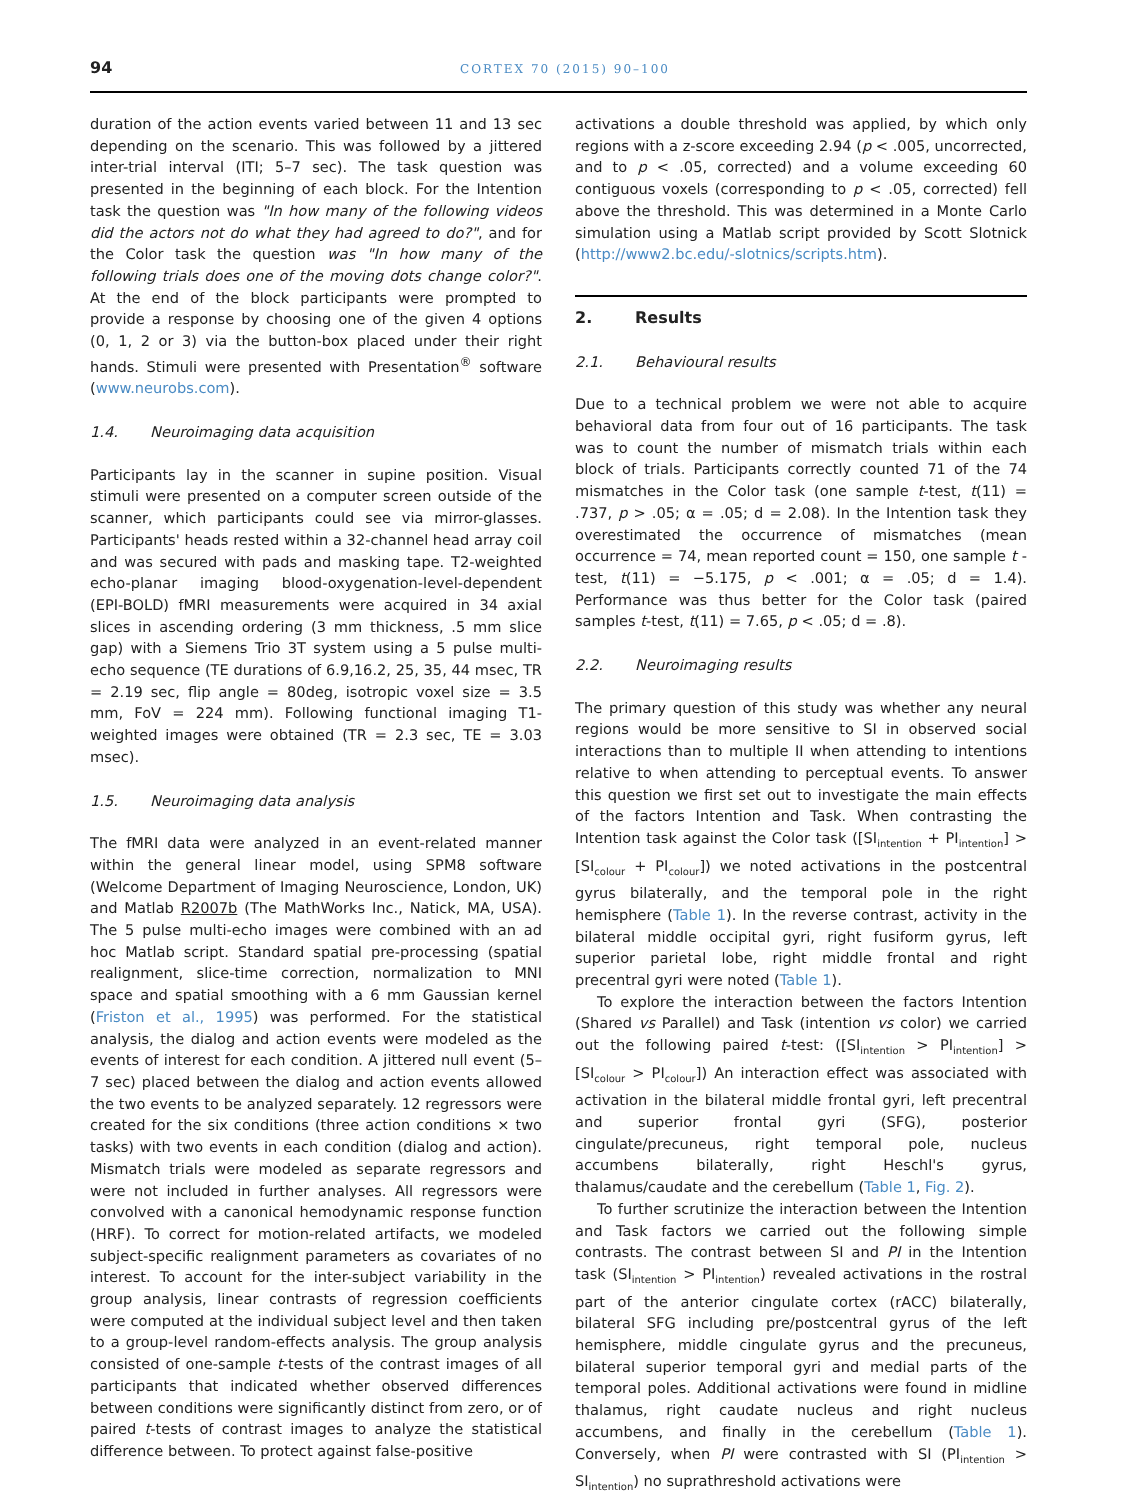94
CORTEX 70 (2015) 90–100
duration of the action events varied between 11 and 13 sec depending on the scenario. This was followed by a jittered inter-trial interval (ITI; 5–7 sec). The task question was presented in the beginning of each block. For the Intention task the question was "In how many of the following videos did the actors not do what they had agreed to do?", and for the Color task the question was "In how many of the following trials does one of the moving dots change color?". At the end of the block participants were prompted to provide a response by choosing one of the given 4 options (0, 1, 2 or 3) via the button-box placed under their right hands. Stimuli were presented with Presentation<sup>®</sup> software (www.neurobs.com).
1.4. Neuroimaging data acquisition
Participants lay in the scanner in supine position. Visual stimuli were presented on a computer screen outside of the scanner, which participants could see via mirror-glasses. Participants' heads rested within a 32-channel head array coil and was secured with pads and masking tape. T2-weighted echo-planar imaging blood-oxygenation-level-dependent (EPI-BOLD) fMRI measurements were acquired in 34 axial slices in ascending ordering (3 mm thickness, .5 mm slice gap) with a Siemens Trio 3T system using a 5 pulse multi-echo sequence (TE durations of 6.9,16.2, 25, 35, 44 msec, TR = 2.19 sec, flip angle = 80deg, isotropic voxel size = 3.5 mm, FoV = 224 mm). Following functional imaging T1-weighted images were obtained (TR = 2.3 sec, TE = 3.03 msec).
1.5. Neuroimaging data analysis
The fMRI data were analyzed in an event-related manner within the general linear model, using SPM8 software (Welcome Department of Imaging Neuroscience, London, UK) and Matlab R2007b (The MathWorks Inc., Natick, MA, USA). The 5 pulse multi-echo images were combined with an ad hoc Matlab script. Standard spatial pre-processing (spatial realignment, slice-time correction, normalization to MNI space and spatial smoothing with a 6 mm Gaussian kernel (Friston et al., 1995) was performed. For the statistical analysis, the dialog and action events were modeled as the events of interest for each condition. A jittered null event (5–7 sec) placed between the dialog and action events allowed the two events to be analyzed separately. 12 regressors were created for the six conditions (three action conditions × two tasks) with two events in each condition (dialog and action). Mismatch trials were modeled as separate regressors and were not included in further analyses. All regressors were convolved with a canonical hemodynamic response function (HRF). To correct for motion-related artifacts, we modeled subject-specific realignment parameters as covariates of no interest. To account for the inter-subject variability in the group analysis, linear contrasts of regression coefficients were computed at the individual subject level and then taken to a group-level random-effects analysis. The group analysis consisted of one-sample t-tests of the contrast images of all participants that indicated whether observed differences between conditions were significantly distinct from zero, or of paired t-tests of contrast images to analyze the statistical difference between. To protect against false-positive
activations a double threshold was applied, by which only regions with a z-score exceeding 2.94 (p < .005, uncorrected, and to p < .05, corrected) and a volume exceeding 60 contiguous voxels (corresponding to p < .05, corrected) fell above the threshold. This was determined in a Monte Carlo simulation using a Matlab script provided by Scott Slotnick (http://www2.bc.edu/-slotnics/scripts.htm).
2. Results
2.1. Behavioural results
Due to a technical problem we were not able to acquire behavioral data from four out of 16 participants. The task was to count the number of mismatch trials within each block of trials. Participants correctly counted 71 of the 74 mismatches in the Color task (one sample t-test, t(11) = .737, p > .05; α = .05; d = 2.08). In the Intention task they overestimated the occurrence of mismatches (mean occurrence = 74, mean reported count = 150, one sample t -test, t(11) = −5.175, p < .001; α = .05; d = 1.4). Performance was thus better for the Color task (paired samples t-test, t(11) = 7.65, p < .05; d = .8).
2.2. Neuroimaging results
The primary question of this study was whether any neural regions would be more sensitive to SI in observed social interactions than to multiple II when attending to intentions relative to when attending to perceptual events. To answer this question we first set out to investigate the main effects of the factors Intention and Task. When contrasting the Intention task against the Color task ([SI<sub>intention</sub> + PI<sub>intention</sub>] > [SI<sub>colour</sub> + PI<sub>colour</sub>]) we noted activations in the postcentral gyrus bilaterally, and the temporal pole in the right hemisphere (Table 1). In the reverse contrast, activity in the bilateral middle occipital gyri, right fusiform gyrus, left superior parietal lobe, right middle frontal and right precentral gyri were noted (Table 1).
To explore the interaction between the factors Intention (Shared vs Parallel) and Task (intention vs color) we carried out the following paired t-test: ([SI<sub>intention</sub> > PI<sub>intention</sub>] > [SI<sub>colour</sub> > PI<sub>colour</sub>]) An interaction effect was associated with activation in the bilateral middle frontal gyri, left precentral and superior frontal gyri (SFG), posterior cingulate/precuneus, right temporal pole, nucleus accumbens bilaterally, right Heschl's gyrus, thalamus/caudate and the cerebellum (Table 1, Fig. 2).
To further scrutinize the interaction between the Intention and Task factors we carried out the following simple contrasts. The contrast between SI and PI in the Intention task (SI<sub>intention</sub> > PI<sub>intention</sub>) revealed activations in the rostral part of the anterior cingulate cortex (rACC) bilaterally, bilateral SFG including pre/postcentral gyrus of the left hemisphere, middle cingulate gyrus and the precuneus, bilateral superior temporal gyri and medial parts of the temporal poles. Additional activations were found in midline thalamus, right caudate nucleus and right nucleus accumbens, and finally in the cerebellum (Table 1). Conversely, when PI were contrasted with SI (PI<sub>intention</sub> > SI<sub>intention</sub>) no suprathreshold activations were